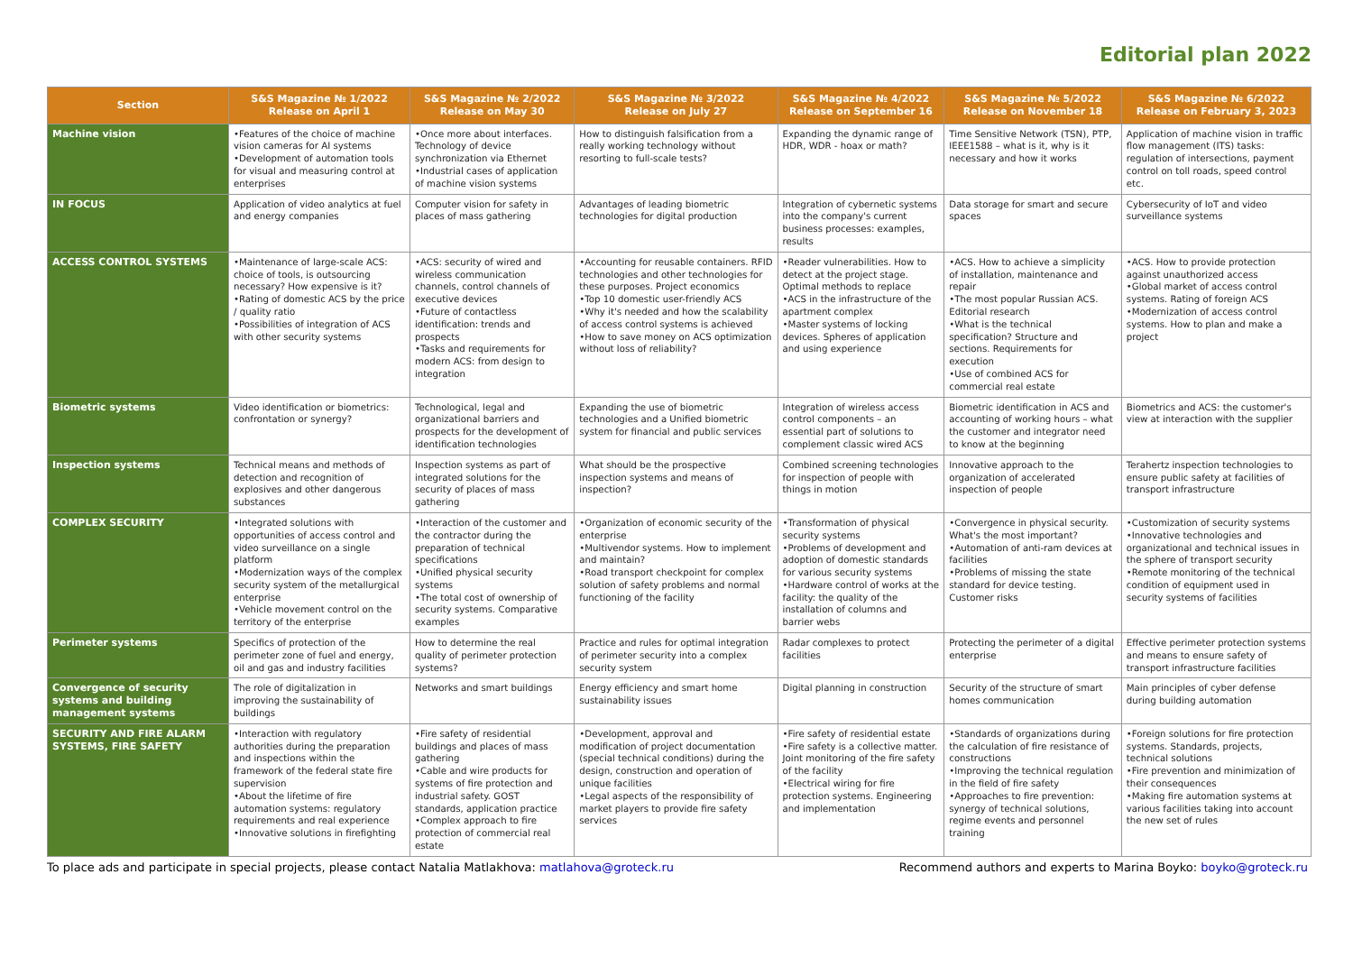Editorial plan 2022
| Section | S&S Magazine № 1/2022 Release on April 1 | S&S Magazine № 2/2022 Release on May 30 | S&S Magazine № 3/2022 Release on July 27 | S&S Magazine № 4/2022 Release on September 16 | S&S Magazine № 5/2022 Release on November 18 | S&S Magazine № 6/2022 Release on February 3, 2023 |
| --- | --- | --- | --- | --- | --- | --- |
| Machine vision | •Features of the choice of machine vision cameras for AI systems •Development of automation tools for visual and measuring control at enterprises | •Once more about interfaces. Technology of device synchronization via Ethernet •Industrial cases of application of machine vision systems | How to distinguish falsification from a really working technology without resorting to full-scale tests? | Expanding the dynamic range of HDR, WDR - hoax or math? | Time Sensitive Network (TSN), PTP, IEEE1588 – what is it, why is it necessary and how it works | Application of machine vision in traffic flow management (ITS) tasks: regulation of intersections, payment control on toll roads, speed control etc. |
| IN FOCUS | Application of video analytics at fuel and energy companies | Computer vision for safety in places of mass gathering | Advantages of leading biometric technologies for digital production | Integration of cybernetic systems into the company's current business processes: examples, results | Data storage for smart and secure spaces | Cybersecurity of IoT and video surveillance systems |
| ACCESS CONTROL SYSTEMS | •Maintenance of large-scale ACS: choice of tools, is outsourcing necessary? How expensive is it? •Rating of domestic ACS by the price / quality ratio •Possibilities of integration of ACS with other security systems | •ACS: security of wired and wireless communication channels, control channels of executive devices •Future of contactless identification: trends and prospects •Tasks and requirements for modern ACS: from design to integration | •Accounting for reusable containers. RFID technologies and other technologies for these purposes. Project economics •Top 10 domestic user-friendly ACS •Why it's needed and how the scalability of access control systems is achieved •How to save money on ACS optimization without loss of reliability? | •Reader vulnerabilities. How to detect at the project stage. Optimal methods to replace •ACS in the infrastructure of the apartment complex •Master systems of locking devices. Spheres of application and using experience | •ACS. How to achieve a simplicity of installation, maintenance and repair •The most popular Russian ACS. Editorial research •What is the technical specification? Structure and sections. Requirements for execution •Use of combined ACS for commercial real estate | •ACS. How to provide protection against unauthorized access •Global market of access control systems. Rating of foreign ACS •Modernization of access control systems. How to plan and make a project |
| Biometric systems | Video identification or biometrics: confrontation or synergy? | Technological, legal and organizational barriers and prospects for the development of identification technologies | Expanding the use of biometric technologies and a Unified biometric system for financial and public services | Integration of wireless access control components – an essential part of solutions to complement classic wired ACS | Biometric identification in ACS and accounting of working hours – what the customer and integrator need to know at the beginning | Biometrics and ACS: the customer's view at interaction with the supplier |
| Inspection systems | Technical means and methods of detection and recognition of explosives and other dangerous substances | Inspection systems as part of integrated solutions for the security of places of mass gathering | What should be the prospective inspection systems and means of inspection? | Combined screening technologies for inspection of people with things in motion | Innovative approach to the organization of accelerated inspection of people | Terahertz inspection technologies to ensure public safety at facilities of transport infrastructure |
| COMPLEX SECURITY | •Integrated solutions with opportunities of access control and video surveillance on a single platform •Modernization ways of the complex security system of the metallurgical enterprise •Vehicle movement control on the territory of the enterprise | •Interaction of the customer and the contractor during the preparation of technical specifications •Unified physical security systems •The total cost of ownership of security systems. Comparative examples | •Organization of economic security of the enterprise •Multivendor systems. How to implement and maintain? •Road transport checkpoint for complex solution of safety problems and normal functioning of the facility | •Transformation of physical security systems •Problems of development and adoption of domestic standards for various security systems •Hardware control of works at the facility: the quality of the installation of columns and barrier webs | •Convergence in physical security. What's the most important? •Automation of anti-ram devices at facilities •Problems of missing the state standard for device testing. Customer risks | •Customization of security systems •Innovative technologies and organizational and technical issues in the sphere of transport security •Remote monitoring of the technical condition of equipment used in security systems of facilities |
| Perimeter systems | Specifics of protection of the perimeter zone of fuel and energy, oil and gas and industry facilities | How to determine the real quality of perimeter protection systems? | Practice and rules for optimal integration of perimeter security into a complex security system | Radar complexes to protect facilities | Protecting the perimeter of a digital enterprise | Effective perimeter protection systems and means to ensure safety of transport infrastructure facilities |
| Convergence of security systems and building management systems | The role of digitalization in improving the sustainability of buildings | Networks and smart buildings | Energy efficiency and smart home sustainability issues | Digital planning in construction | Security of the structure of smart homes communication | Main principles of cyber defense during building automation |
| SECURITY AND FIRE ALARM SYSTEMS, FIRE SAFETY | •Interaction with regulatory authorities during the preparation and inspections within the framework of the federal state fire supervision •About the lifetime of fire automation systems: regulatory requirements and real experience •Innovative solutions in firefighting | •Fire safety of residential buildings and places of mass gathering •Cable and wire products for systems of fire protection and industrial safety. GOST standards, application practice •Complex approach to fire protection of commercial real estate | •Development, approval and modification of project documentation (special technical conditions) during the design, construction and operation of unique facilities •Legal aspects of the responsibility of market players to provide fire safety services | •Fire safety of residential estate •Fire safety is a collective matter. Joint monitoring of the fire safety of the facility •Electrical wiring for fire protection systems. Engineering and implementation | •Standards of organizations during the calculation of fire resistance of constructions •Improving the technical regulation in the field of fire safety •Approaches to fire prevention: synergy of technical solutions, regime events and personnel training | •Foreign solutions for fire protection systems. Standards, projects, technical solutions •Fire prevention and minimization of their consequences •Making fire automation systems at various facilities taking into account the new set of rules |
To place ads and participate in special projects, please contact Natalia Matlakhova: matlahova@groteck.ru Recommend authors and experts to Marina Boyko: boyko@groteck.ru